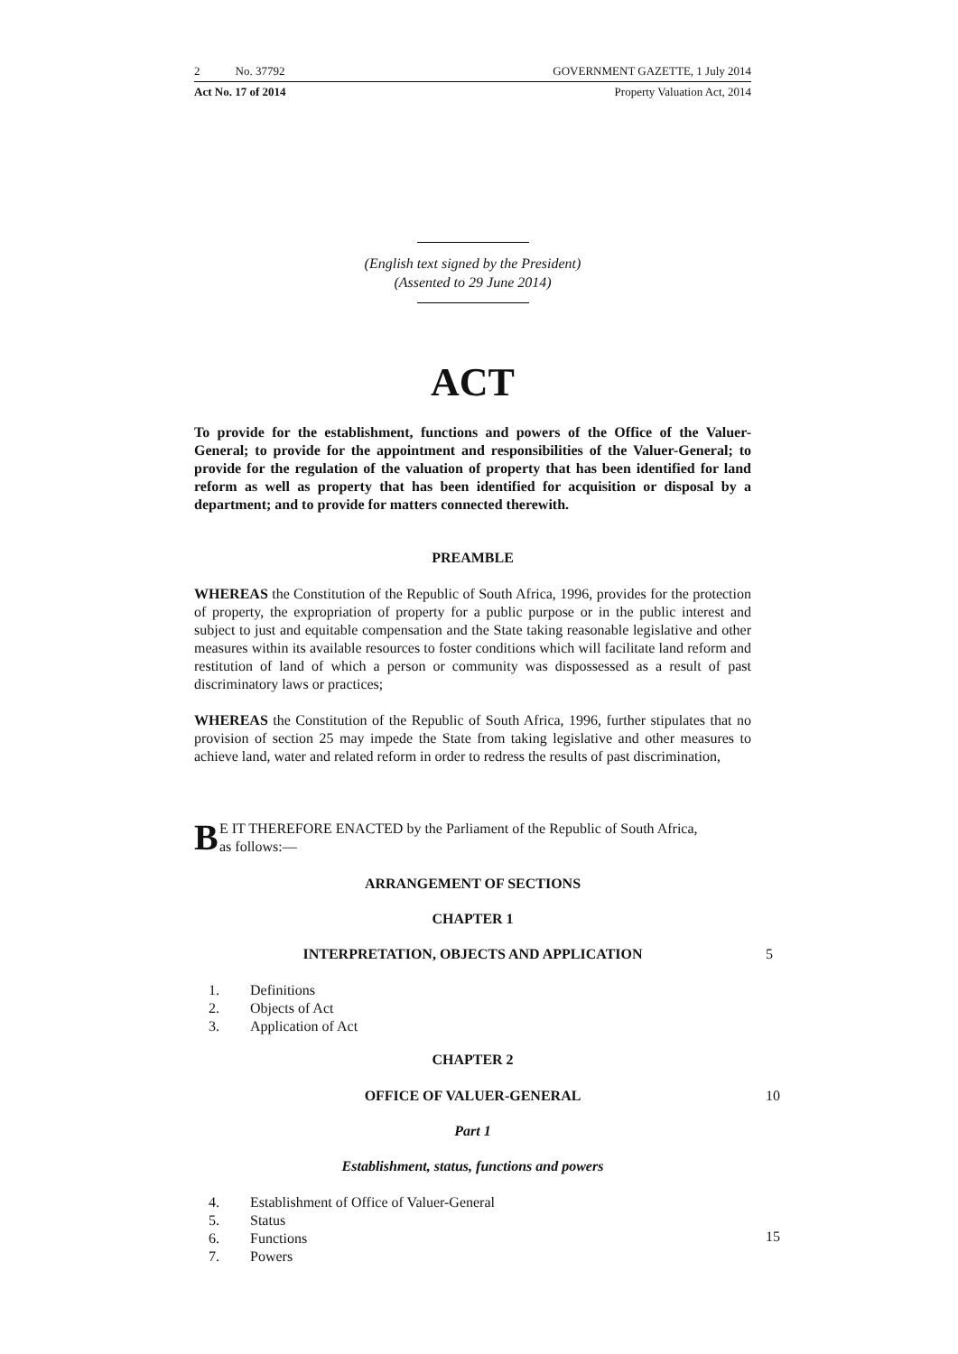2 No. 37792 GOVERNMENT GAZETTE, 1 July 2014
Act No. 17 of 2014 Property Valuation Act, 2014
(English text signed by the President)
(Assented to 29 June 2014)
ACT
To provide for the establishment, functions and powers of the Office of the Valuer-General; to provide for the appointment and responsibilities of the Valuer-General; to provide for the regulation of the valuation of property that has been identified for land reform as well as property that has been identified for acquisition or disposal by a department; and to provide for matters connected therewith.
PREAMBLE
WHEREAS the Constitution of the Republic of South Africa, 1996, provides for the protection of property, the expropriation of property for a public purpose or in the public interest and subject to just and equitable compensation and the State taking reasonable legislative and other measures within its available resources to foster conditions which will facilitate land reform and restitution of land of which a person or community was dispossessed as a result of past discriminatory laws or practices;
WHEREAS the Constitution of the Republic of South Africa, 1996, further stipulates that no provision of section 25 may impede the State from taking legislative and other measures to achieve land, water and related reform in order to redress the results of past discrimination,
B E IT THEREFORE ENACTED by the Parliament of the Republic of South Africa,
as follows:—
ARRANGEMENT OF SECTIONS
CHAPTER 1
INTERPRETATION, OBJECTS AND APPLICATION 5
1. Definitions
2. Objects of Act
3. Application of Act
CHAPTER 2
OFFICE OF VALUER-GENERAL 10
Part 1
Establishment, status, functions and powers
4. Establishment of Office of Valuer-General
5. Status
6. Functions
7. Powers
15